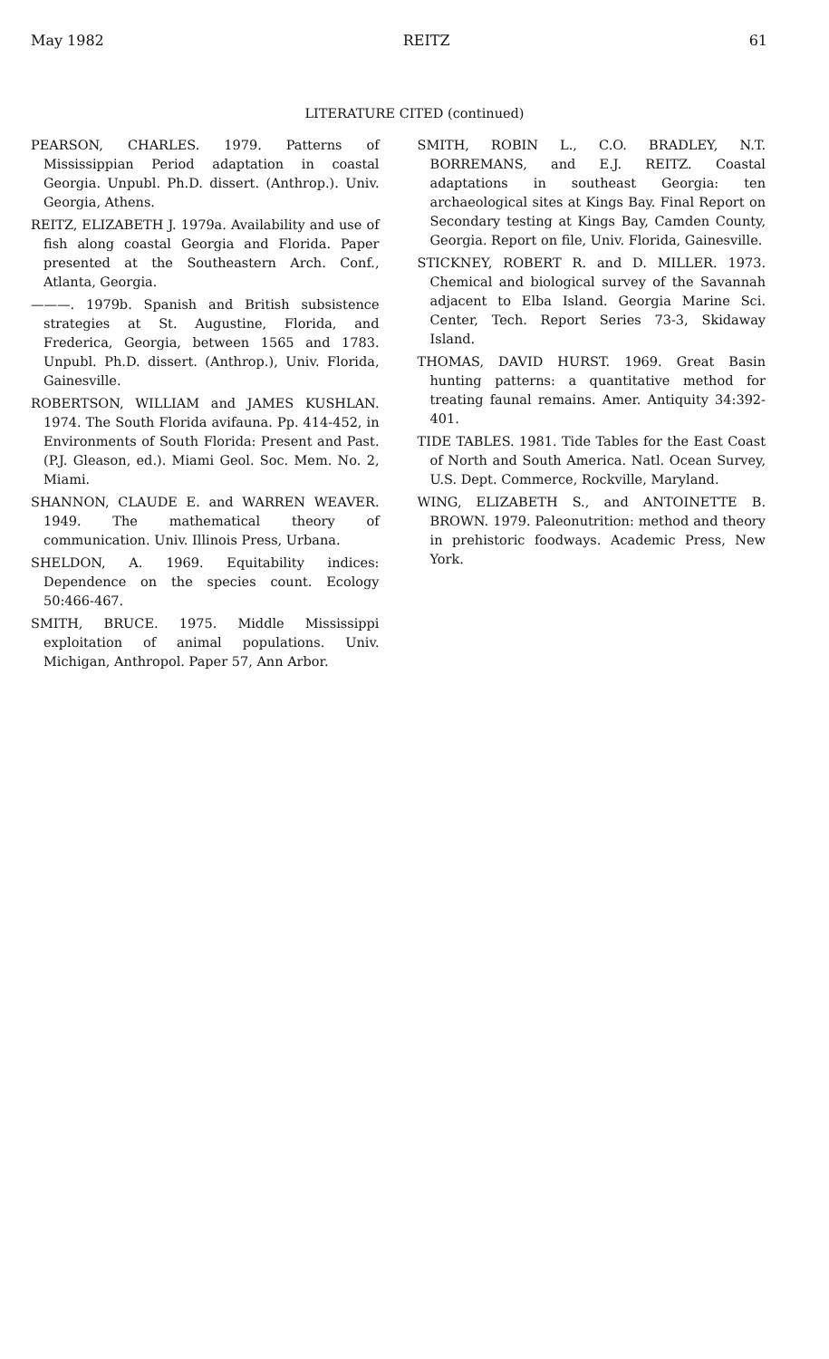May 1982 REITZ 61
LITERATURE CITED (continued)
PEARSON, CHARLES. 1979. Patterns of Mississippian Period adaptation in coastal Georgia. Unpubl. Ph.D. dissert. (Anthrop.). Univ. Georgia, Athens.
REITZ, ELIZABETH J. 1979a. Availability and use of fish along coastal Georgia and Florida. Paper presented at the Southeastern Arch. Conf., Atlanta, Georgia.
———. 1979b. Spanish and British subsistence strategies at St. Augustine, Florida, and Frederica, Georgia, between 1565 and 1783. Unpubl. Ph.D. dissert. (Anthrop.), Univ. Florida, Gainesville.
ROBERTSON, WILLIAM and JAMES KUSHLAN. 1974. The South Florida avifauna. Pp. 414-452, in Environments of South Florida: Present and Past. (P.J. Gleason, ed.). Miami Geol. Soc. Mem. No. 2, Miami.
SHANNON, CLAUDE E. and WARREN WEAVER. 1949. The mathematical theory of communication. Univ. Illinois Press, Urbana.
SHELDON, A. 1969. Equitability indices: Dependence on the species count. Ecology 50:466-467.
SMITH, BRUCE. 1975. Middle Mississippi exploitation of animal populations. Univ. Michigan, Anthropol. Paper 57, Ann Arbor.
SMITH, ROBIN L., C.O. BRADLEY, N.T. BORREMANS, and E.J. REITZ. Coastal adaptations in southeast Georgia: ten archaeological sites at Kings Bay. Final Report on Secondary testing at Kings Bay, Camden County, Georgia. Report on file, Univ. Florida, Gainesville.
STICKNEY, ROBERT R. and D. MILLER. 1973. Chemical and biological survey of the Savannah adjacent to Elba Island. Georgia Marine Sci. Center, Tech. Report Series 73-3, Skidaway Island.
THOMAS, DAVID HURST. 1969. Great Basin hunting patterns: a quantitative method for treating faunal remains. Amer. Antiquity 34:392-401.
TIDE TABLES. 1981. Tide Tables for the East Coast of North and South America. Natl. Ocean Survey, U.S. Dept. Commerce, Rockville, Maryland.
WING, ELIZABETH S., and ANTOINETTE B. BROWN. 1979. Paleonutrition: method and theory in prehistoric foodways. Academic Press, New York.